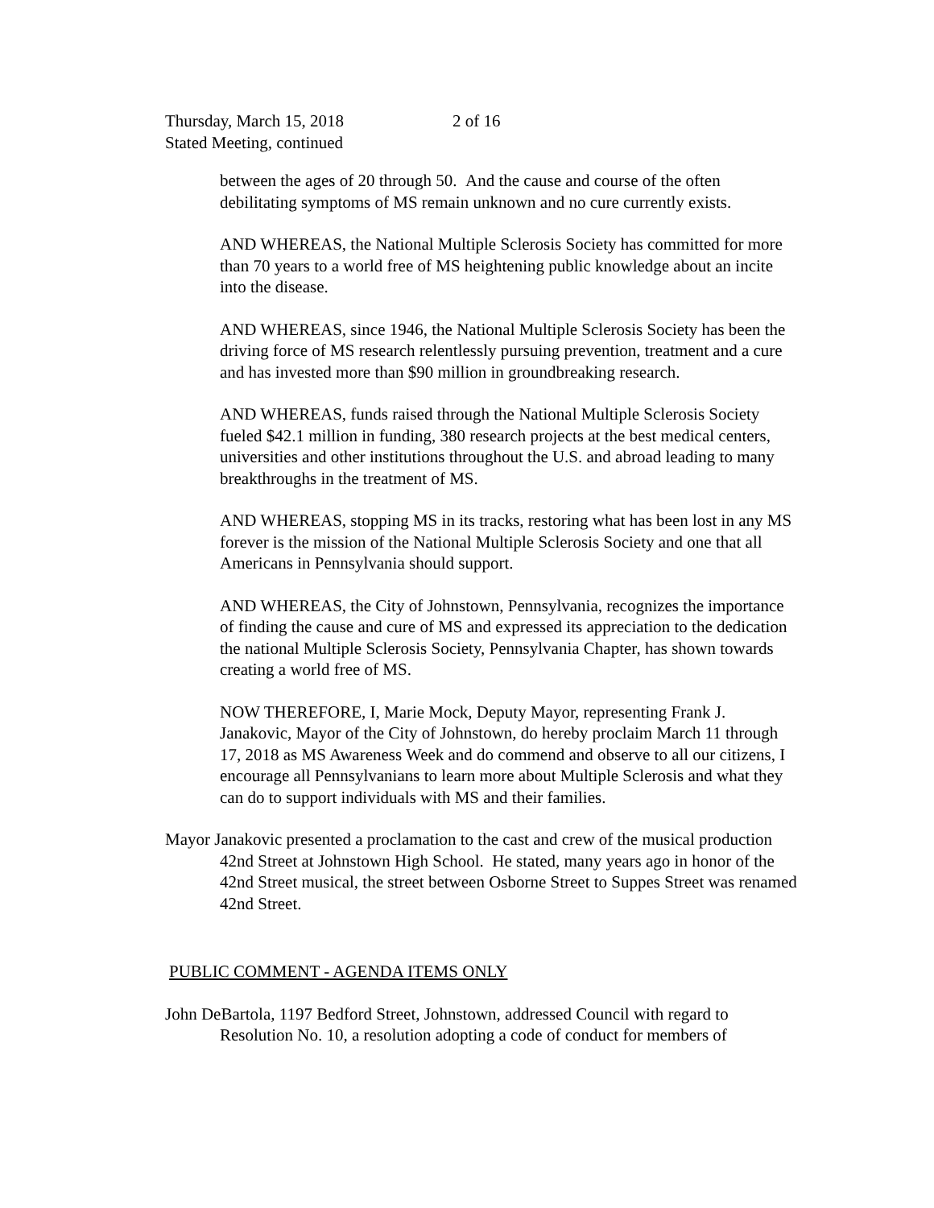Thursday, March 15, 2018 2 of 16
Stated Meeting, continued
between the ages of 20 through 50. And the cause and course of the often debilitating symptoms of MS remain unknown and no cure currently exists.
AND WHEREAS, the National Multiple Sclerosis Society has committed for more than 70 years to a world free of MS heightening public knowledge about an incite into the disease.
AND WHEREAS, since 1946, the National Multiple Sclerosis Society has been the driving force of MS research relentlessly pursuing prevention, treatment and a cure and has invested more than $90 million in groundbreaking research.
AND WHEREAS, funds raised through the National Multiple Sclerosis Society fueled $42.1 million in funding, 380 research projects at the best medical centers, universities and other institutions throughout the U.S. and abroad leading to many breakthroughs in the treatment of MS.
AND WHEREAS, stopping MS in its tracks, restoring what has been lost in any MS forever is the mission of the National Multiple Sclerosis Society and one that all Americans in Pennsylvania should support.
AND WHEREAS, the City of Johnstown, Pennsylvania, recognizes the importance of finding the cause and cure of MS and expressed its appreciation to the dedication the national Multiple Sclerosis Society, Pennsylvania Chapter, has shown towards creating a world free of MS.
NOW THEREFORE, I, Marie Mock, Deputy Mayor, representing Frank J. Janakovic, Mayor of the City of Johnstown, do hereby proclaim March 11 through 17, 2018 as MS Awareness Week and do commend and observe to all our citizens, I encourage all Pennsylvanians to learn more about Multiple Sclerosis and what they can do to support individuals with MS and their families.
Mayor Janakovic presented a proclamation to the cast and crew of the musical production 42nd Street at Johnstown High School. He stated, many years ago in honor of the 42nd Street musical, the street between Osborne Street to Suppes Street was renamed 42nd Street.
PUBLIC COMMENT - AGENDA ITEMS ONLY
John DeBartola, 1197 Bedford Street, Johnstown, addressed Council with regard to Resolution No. 10, a resolution adopting a code of conduct for members of